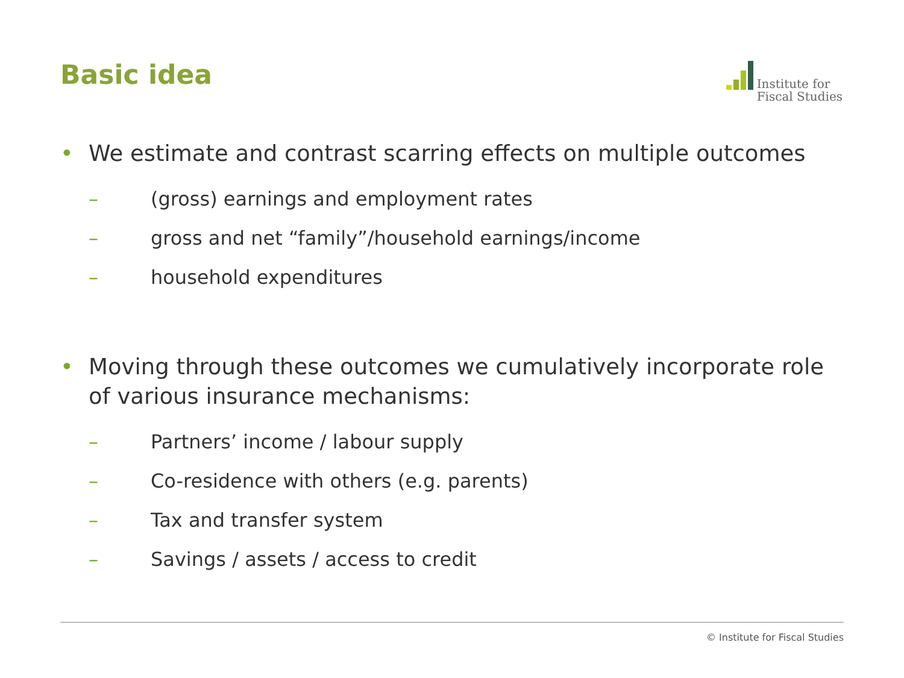Basic idea
Institute for
Fiscal Studies
• We estimate and contrast scarring effects on multiple outcomes
– (gross) earnings and employment rates
– gross and net “family”/household earnings/income
– household expenditures
• Moving through these outcomes we cumulatively incorporate role of various insurance mechanisms:
– Partners’ income / labour supply
– Co-residence with others (e.g. parents)
– Tax and transfer system
– Savings / assets / access to credit
© Institute for Fiscal Studies